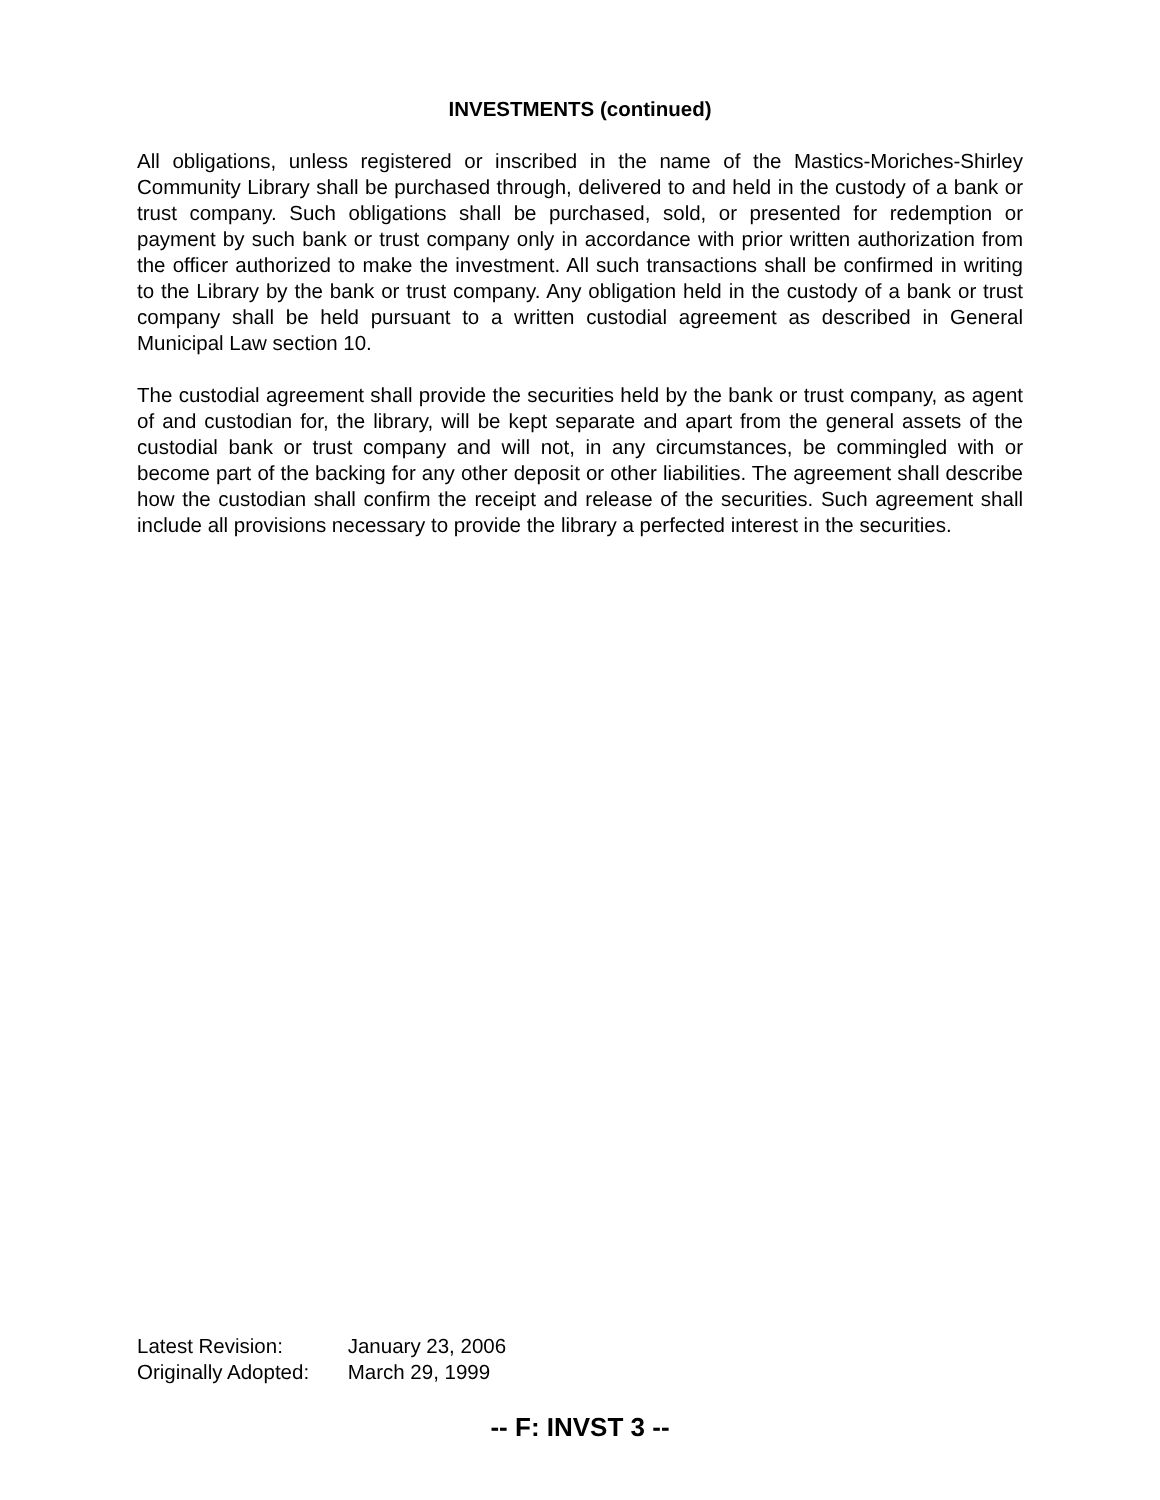INVESTMENTS (continued)
All obligations, unless registered or inscribed in the name of the Mastics-Moriches-Shirley Community Library shall be purchased through, delivered to and held in the custody of a bank or trust company. Such obligations shall be purchased, sold, or presented for redemption or payment by such bank or trust company only in accordance with prior written authorization from the officer authorized to make the investment. All such transactions shall be confirmed in writing to the Library by the bank or trust company. Any obligation held in the custody of a bank or trust company shall be held pursuant to a written custodial agreement as described in General Municipal Law section 10.
The custodial agreement shall provide the securities held by the bank or trust company, as agent of and custodian for, the library, will be kept separate and apart from the general assets of the custodial bank or trust company and will not, in any circumstances, be commingled with or become part of the backing for any other deposit or other liabilities. The agreement shall describe how the custodian shall confirm the receipt and release of the securities. Such agreement shall include all provisions necessary to provide the library a perfected interest in the securities.
Latest Revision: January 23, 2006
Originally Adopted: March 29, 1999
-- F: INVST 3 --